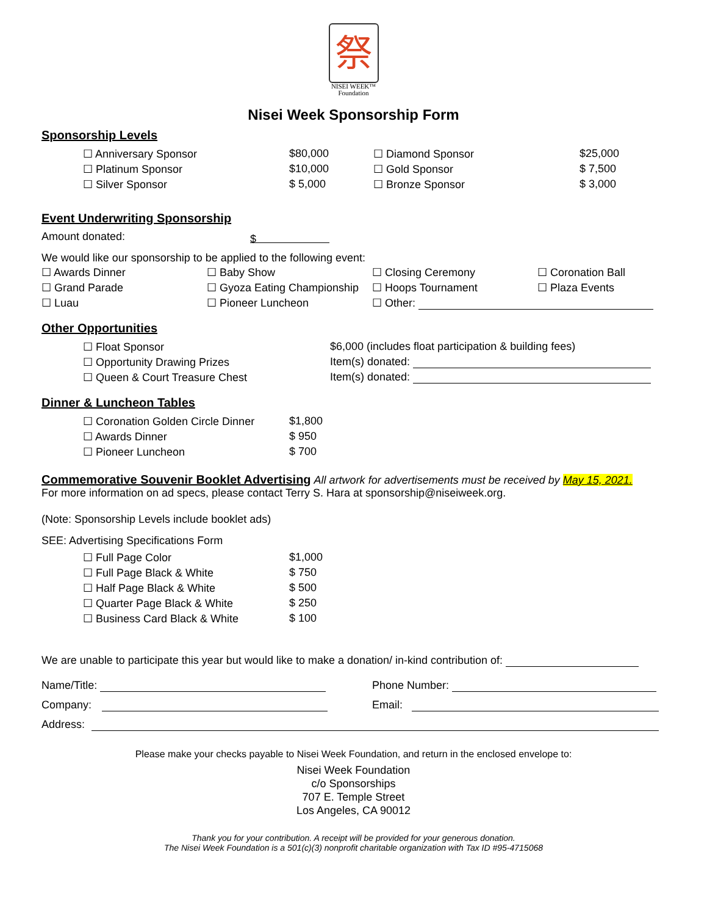祭
NISEI WEEK™
Foundation
Nisei Week Sponsorship Form
Sponsorship Levels
| ☐ Anniversary Sponsor | $80,000 | ☐ Diamond Sponsor | $25,000 |
| ☐ Platinum Sponsor | $10,000 | ☐ Gold Sponsor | $ 7,500 |
| ☐ Silver Sponsor | $ 5,000 | ☐ Bronze Sponsor | $ 3,000 |
Event Underwriting Sponsorship
Amount donated: $
We would like our sponsorship to be applied to the following event:
| ☐ Awards Dinner | ☐ Baby Show | ☐ Closing Ceremony | ☐ Coronation Ball |
| ☐ Grand Parade | ☐ Gyoza Eating Championship | ☐ Hoops Tournament | ☐ Plaza Events |
| ☐ Luau | ☐ Pioneer Luncheon | ☐ Other: | |
Other Opportunities
| ☐ Float Sponsor | $6,000 (includes float participation & building fees) |
| ☐ Opportunity Drawing Prizes | Item(s) donated: |
| ☐ Queen & Court Treasure Chest | Item(s) donated: |
Dinner & Luncheon Tables
| ☐ Coronation Golden Circle Dinner | $1,800 |
| ☐ Awards Dinner | $ 950 |
| ☐ Pioneer Luncheon | $ 700 |
Commemorative Souvenir Booklet Advertising All artwork for advertisements must be received by May 15, 2021.
For more information on ad specs, please contact Terry S. Hara at sponsorship@niseiweek.org.
(Note: Sponsorship Levels include booklet ads)
SEE: Advertising Specifications Form
| ☐ Full Page Color | $1,000 |
| ☐ Full Page Black & White | $ 750 |
| ☐ Half Page Black & White | $ 500 |
| ☐ Quarter Page Black & White | $ 250 |
| ☐ Business Card Black & White | $ 100 |
We are unable to participate this year but would like to make a donation/ in-kind contribution of:
| Name/Title: | Phone Number: |
| Company: | Email: |
| Address: | |
Please make your checks payable to Nisei Week Foundation, and return in the enclosed envelope to:
Nisei Week Foundation
c/o Sponsorships
707 E. Temple Street
Los Angeles, CA 90012
Thank you for your contribution. A receipt will be provided for your generous donation.
The Nisei Week Foundation is a 501(c)(3) nonprofit charitable organization with Tax ID #95-4715068